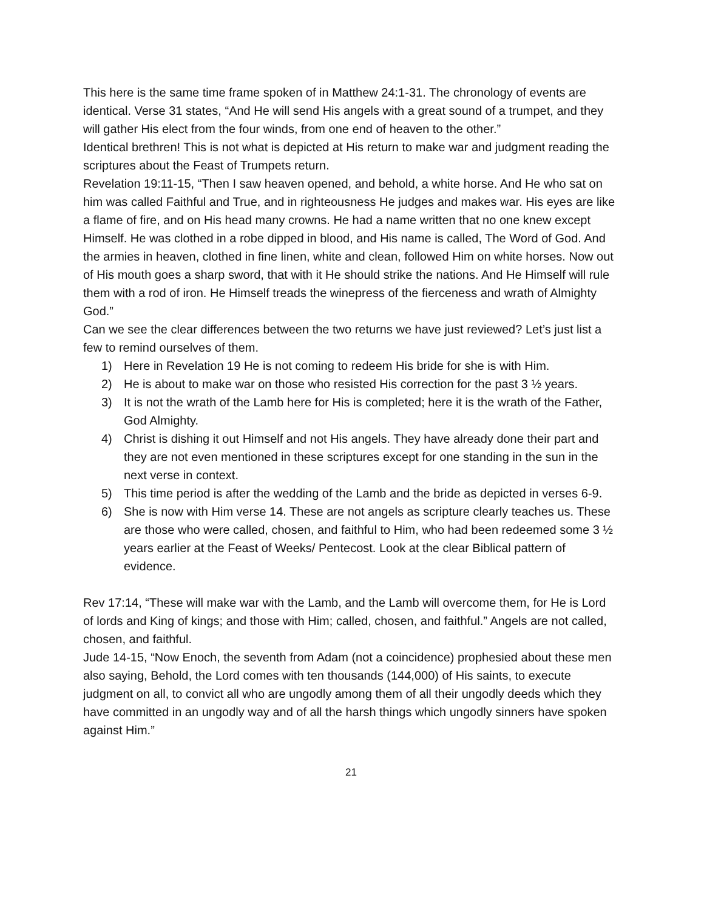This here is the same time frame spoken of in Matthew 24:1-31. The chronology of events are identical. Verse 31 states, “And He will send His angels with a great sound of a trumpet, and they will gather His elect from the four winds, from one end of heaven to the other.”
Identical brethren! This is not what is depicted at His return to make war and judgment reading the scriptures about the Feast of Trumpets return.
Revelation 19:11-15, “Then I saw heaven opened, and behold, a white horse. And He who sat on him was called Faithful and True, and in righteousness He judges and makes war. His eyes are like a flame of fire, and on His head many crowns. He had a name written that no one knew except Himself. He was clothed in a robe dipped in blood, and His name is called, The Word of God. And the armies in heaven, clothed in fine linen, white and clean, followed Him on white horses. Now out of His mouth goes a sharp sword, that with it He should strike the nations. And He Himself will rule them with a rod of iron. He Himself treads the winepress of the fierceness and wrath of Almighty God.”
Can we see the clear differences between the two returns we have just reviewed? Let’s just list a few to remind ourselves of them.
1) Here in Revelation 19 He is not coming to redeem His bride for she is with Him.
2) He is about to make war on those who resisted His correction for the past 3 ½ years.
3) It is not the wrath of the Lamb here for His is completed; here it is the wrath of the Father, God Almighty.
4) Christ is dishing it out Himself and not His angels. They have already done their part and they are not even mentioned in these scriptures except for one standing in the sun in the next verse in context.
5) This time period is after the wedding of the Lamb and the bride as depicted in verses 6-9.
6) She is now with Him verse 14. These are not angels as scripture clearly teaches us. These are those who were called, chosen, and faithful to Him, who had been redeemed some 3 ½ years earlier at the Feast of Weeks/ Pentecost. Look at the clear Biblical pattern of evidence.
Rev 17:14, “These will make war with the Lamb, and the Lamb will overcome them, for He is Lord of lords and King of kings; and those with Him; called, chosen, and faithful.” Angels are not called, chosen, and faithful.
Jude 14-15, “Now Enoch, the seventh from Adam (not a coincidence) prophesied about these men also saying, Behold, the Lord comes with ten thousands (144,000) of His saints, to execute judgment on all, to convict all who are ungodly among them of all their ungodly deeds which they have committed in an ungodly way and of all the harsh things which ungodly sinners have spoken against Him.”
21